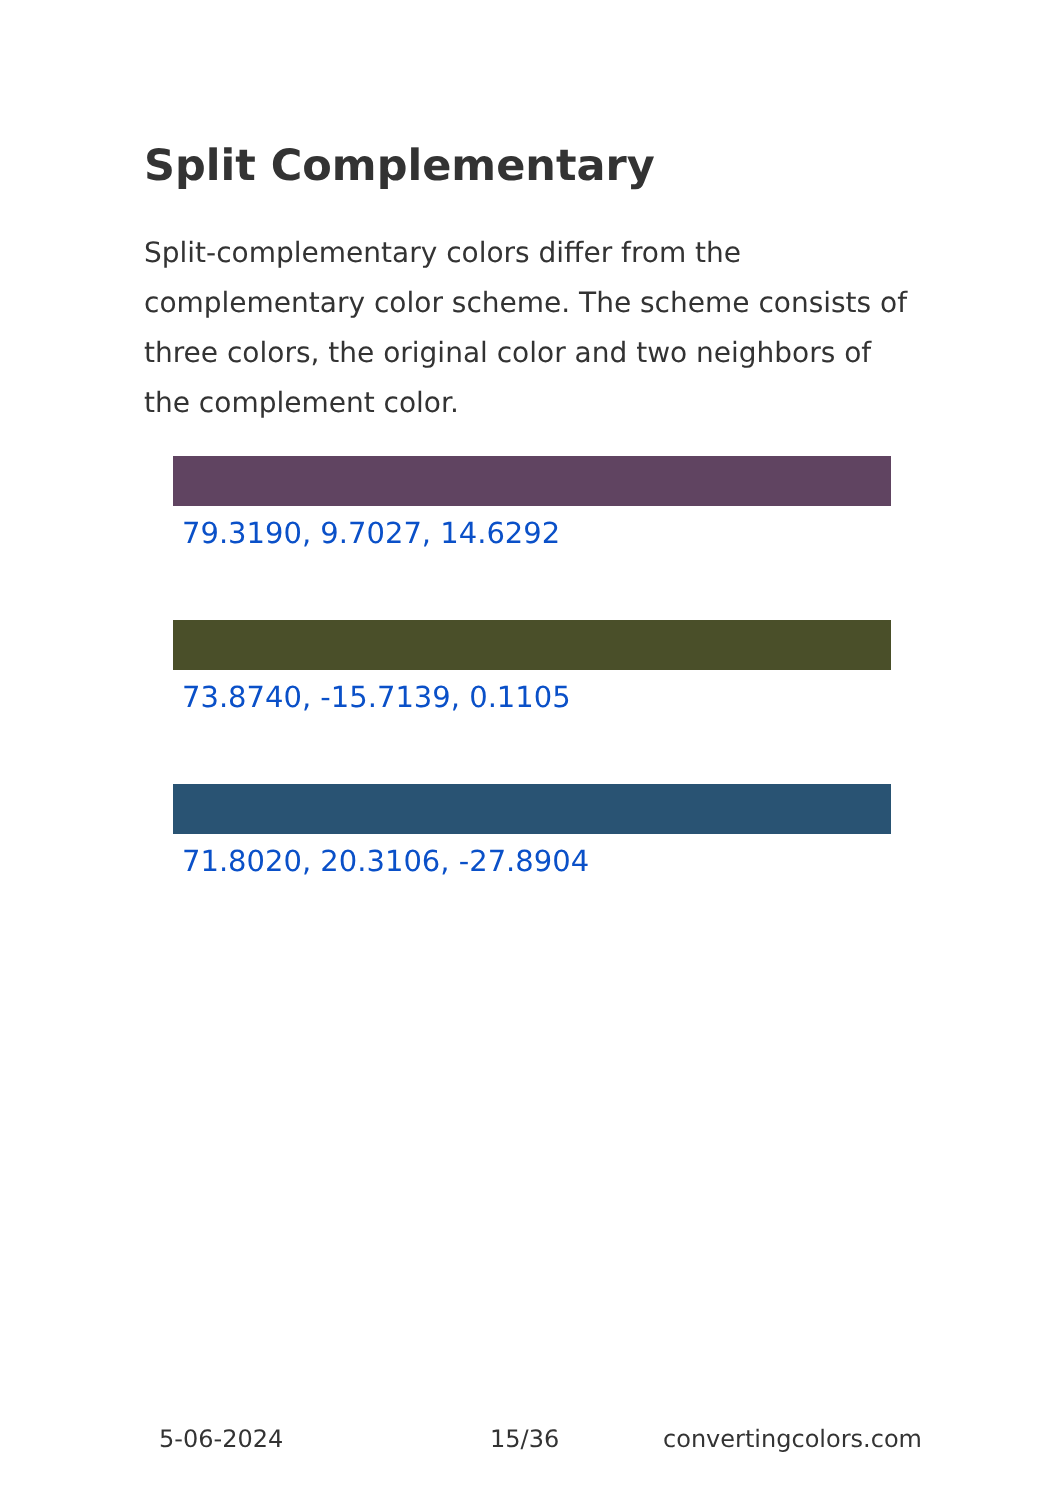Split Complementary
Split-complementary colors differ from the complementary color scheme. The scheme consists of three colors, the original color and two neighbors of the complement color.
79.3190, 9.7027, 14.6292
73.8740, -15.7139, 0.1105
71.8020, 20.3106, -27.8904
5-06-2024 15/36 convertingcolors.com